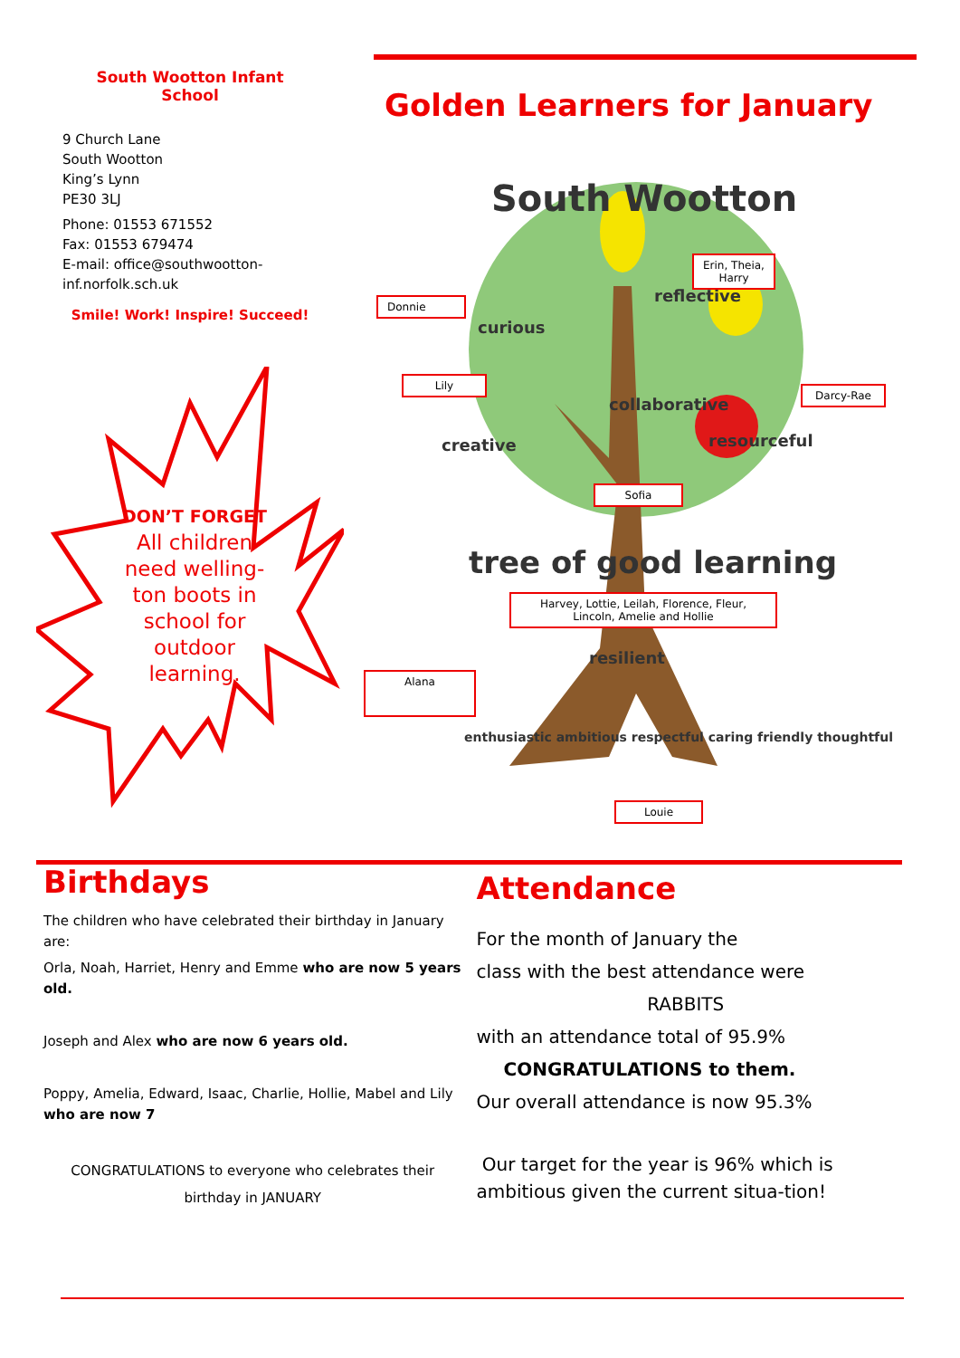South Wootton Infant
School
9 Church Lane
South Wootton
King’s Lynn
PE30 3LJ
Phone: 01553 671552
Fax: 01553 679474
E-mail: office@southwootton-inf.norfolk.sch.uk
Smile! Work! Inspire! Succeed!
DON’T FORGET
All children need welling-ton boots in school for outdoor learning.
Golden Learners for January
South Wootton
curious
reflective
collaborative
creative resourceful
tree of good learning
resilient
enthusiastic ambitious respectful caring friendly thoughtful
Erin, Theia,
Harry
Donnie
Lily
Darcy-Rae
Sofia
Harvey, Lottie, Leilah, Florence, Fleur, Lincoln, Amelie and Hollie
Alana
Louie
Birthdays
The children who have celebrated their birthday in January are:
Orla, Noah, Harriet, Henry and Emme who are now 5 years old.
Joseph and Alex who are now 6 years old.
Poppy, Amelia, Edward, Isaac, Charlie, Hollie, Mabel and Lily who are now 7
CONGRATULATIONS to everyone who celebrates their birthday in JANUARY
Attendance
For the month of January the
class with the best attendance were
RABBITS
with an attendance total of 95.9%
CONGRATULATIONS to them.
Our overall attendance is now 95.3%
Our target for the year is 96% which is ambitious given the current situa-tion!